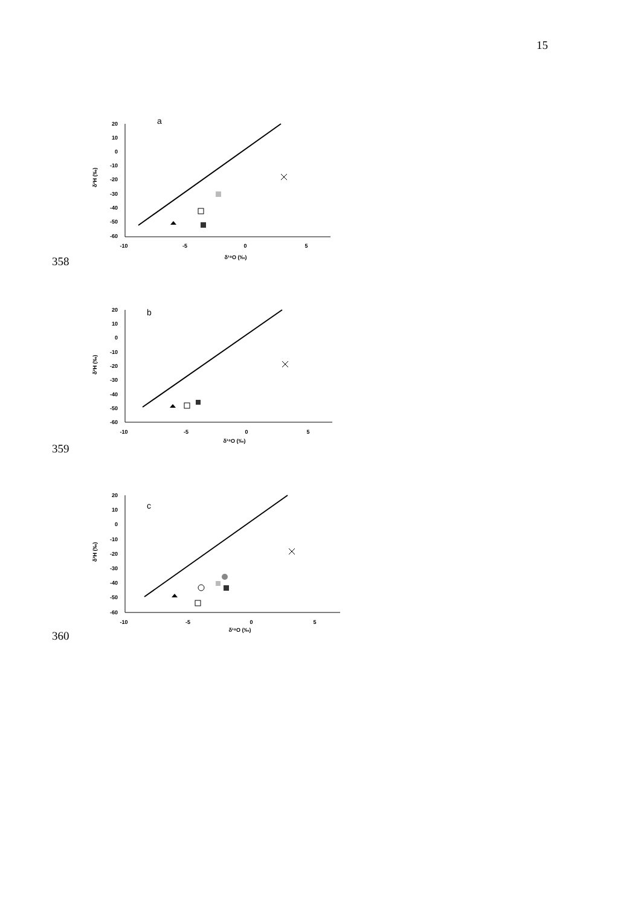15
a
20
10
0
-10
-20
-30
-40
-50
-60
-10
-5
0
5
δ¹⁸O (‰)
δ²H (‰)
358
b
20
10
0
-10
-20
-30
-40
-50
-60
-10
-5
0
5
δ¹⁸O (‰)
δ²H (‰)
359
c
20
10
0
-10
-20
-30
-40
-50
-60
-10
-5
0
5
δ¹⁸O (‰)
δ²H (‰)
360